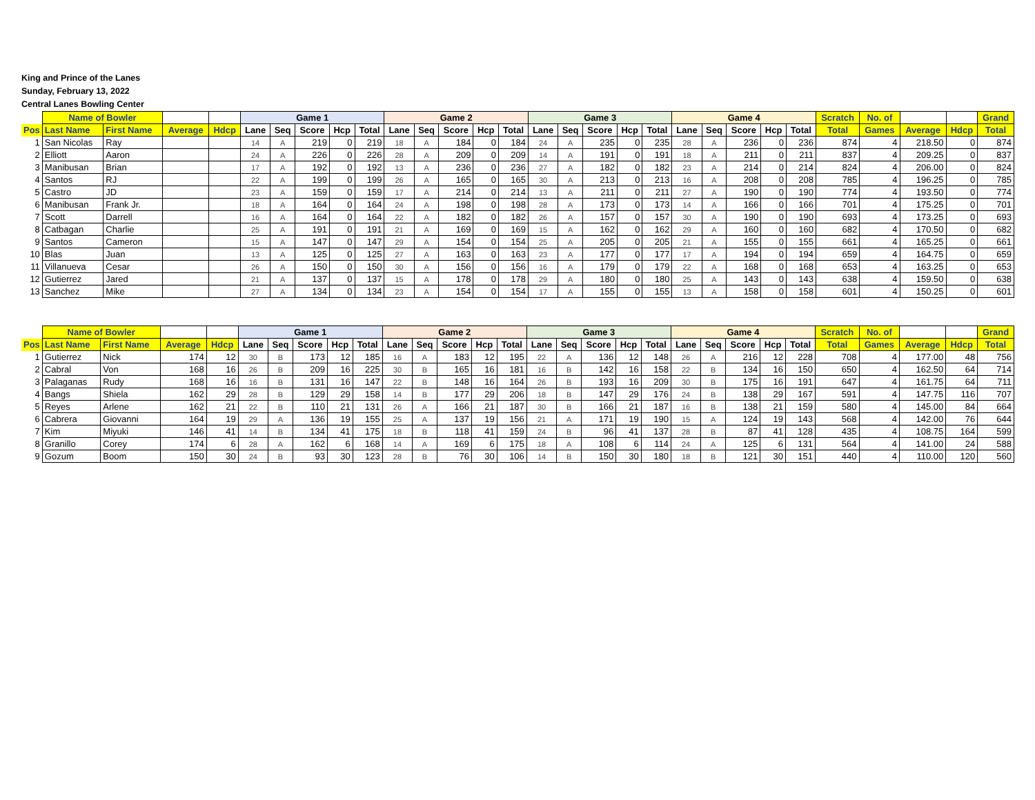King and Prince of the Lanes
Sunday, February 13, 2022
Central Lanes Bowling Center
| | Name of Bowler | | | | Game 1 | | | | | Game 2 | | | | | Game 3 | | | | | Game 4 | | | | | Scratch | No. of | | | Grand |
| --- | --- | --- | --- | --- | --- | --- | --- | --- | --- | --- | --- | --- | --- | --- | --- | --- | --- | --- | --- | --- | --- | --- | --- | --- | --- | --- | --- | --- | --- |
| Pos | Last Name | First Name | Average | Hdcp | Lane | Seq | Score | Hcp | Total | Lane | Seq | Score | Hcp | Total | Lane | Seq | Score | Hcp | Total | Lane | Seq | Score | Hcp | Total | Total | Games | Average | Hdcp | Total |
| 1 | San Nicolas | Ray | | | 14 | A | 219 | 0 | 219 | 18 | A | 184 | 0 | 184 | 24 | A | 235 | 0 | 235 | 28 | A | 236 | 0 | 236 | 874 | 4 | 218.50 | 0 | 874 |
| 2 | Elliott | Aaron | | | 24 | A | 226 | 0 | 226 | 28 | A | 209 | 0 | 209 | 14 | A | 191 | 0 | 191 | 18 | A | 211 | 0 | 211 | 837 | 4 | 209.25 | 0 | 837 |
| 3 | Manibusan | Brian | | | 17 | A | 192 | 0 | 192 | 13 | A | 236 | 0 | 236 | 27 | A | 182 | 0 | 182 | 23 | A | 214 | 0 | 214 | 824 | 4 | 206.00 | 0 | 824 |
| 4 | Santos | RJ | | | 22 | A | 199 | 0 | 199 | 26 | A | 165 | 0 | 165 | 30 | A | 213 | 0 | 213 | 16 | A | 208 | 0 | 208 | 785 | 4 | 196.25 | 0 | 785 |
| 5 | Castro | JD | | | 23 | A | 159 | 0 | 159 | 17 | A | 214 | 0 | 214 | 13 | A | 211 | 0 | 211 | 27 | A | 190 | 0 | 190 | 774 | 4 | 193.50 | 0 | 774 |
| 6 | Manibusan | Frank Jr. | | | 18 | A | 164 | 0 | 164 | 24 | A | 198 | 0 | 198 | 28 | A | 173 | 0 | 173 | 14 | A | 166 | 0 | 166 | 701 | 4 | 175.25 | 0 | 701 |
| 7 | Scott | Darrell | | | 16 | A | 164 | 0 | 164 | 22 | A | 182 | 0 | 182 | 26 | A | 157 | 0 | 157 | 30 | A | 190 | 0 | 190 | 693 | 4 | 173.25 | 0 | 693 |
| 8 | Catbagan | Charlie | | | 25 | A | 191 | 0 | 191 | 21 | A | 169 | 0 | 169 | 15 | A | 162 | 0 | 162 | 29 | A | 160 | 0 | 160 | 682 | 4 | 170.50 | 0 | 682 |
| 9 | Santos | Cameron | | | 15 | A | 147 | 0 | 147 | 29 | A | 154 | 0 | 154 | 25 | A | 205 | 0 | 205 | 21 | A | 155 | 0 | 155 | 661 | 4 | 165.25 | 0 | 661 |
| 10 | Blas | Juan | | | 13 | A | 125 | 0 | 125 | 27 | A | 163 | 0 | 163 | 23 | A | 177 | 0 | 177 | 17 | A | 194 | 0 | 194 | 659 | 4 | 164.75 | 0 | 659 |
| 11 | Villanueva | Cesar | | | 26 | A | 150 | 0 | 150 | 30 | A | 156 | 0 | 156 | 16 | A | 179 | 0 | 179 | 22 | A | 168 | 0 | 168 | 653 | 4 | 163.25 | 0 | 653 |
| 12 | Gutierrez | Jared | | | 21 | A | 137 | 0 | 137 | 15 | A | 178 | 0 | 178 | 29 | A | 180 | 0 | 180 | 25 | A | 143 | 0 | 143 | 638 | 4 | 159.50 | 0 | 638 |
| 13 | Sanchez | Mike | | | 27 | A | 134 | 0 | 134 | 23 | A | 154 | 0 | 154 | 17 | A | 155 | 0 | 155 | 13 | A | 158 | 0 | 158 | 601 | 4 | 150.25 | 0 | 601 |
| | Name of Bowler | | | | Game 1 | | | | | Game 2 | | | | | Game 3 | | | | | Game 4 | | | | | Scratch | No. of | | | Grand |
| --- | --- | --- | --- | --- | --- | --- | --- | --- | --- | --- | --- | --- | --- | --- | --- | --- | --- | --- | --- | --- | --- | --- | --- | --- | --- | --- | --- | --- | --- |
| Pos | Last Name | First Name | Average | Hdcp | Lane | Seq | Score | Hcp | Total | Lane | Seq | Score | Hcp | Total | Lane | Seq | Score | Hcp | Total | Lane | Seq | Score | Hcp | Total | Total | Games | Average | Hdcp | Total |
| 1 | Gutierrez | Nick | 174 | 12 | 30 | B | 173 | 12 | 185 | 16 | A | 183 | 12 | 195 | 22 | A | 136 | 12 | 148 | 26 | A | 216 | 12 | 228 | 708 | 4 | 177.00 | 48 | 756 |
| 2 | Cabral | Von | 168 | 16 | 26 | B | 209 | 16 | 225 | 30 | B | 165 | 16 | 181 | 16 | B | 142 | 16 | 158 | 22 | B | 134 | 16 | 150 | 650 | 4 | 162.50 | 64 | 714 |
| 3 | Palaganas | Rudy | 168 | 16 | 16 | B | 131 | 16 | 147 | 22 | B | 148 | 16 | 164 | 26 | B | 193 | 16 | 209 | 30 | B | 175 | 16 | 191 | 647 | 4 | 161.75 | 64 | 711 |
| 4 | Bangs | Shiela | 162 | 29 | 28 | B | 129 | 29 | 158 | 14 | B | 177 | 29 | 206 | 18 | B | 147 | 29 | 176 | 24 | B | 138 | 29 | 167 | 591 | 4 | 147.75 | 116 | 707 |
| 5 | Reyes | Arlene | 162 | 21 | 22 | B | 110 | 21 | 131 | 26 | A | 166 | 21 | 187 | 30 | B | 166 | 21 | 187 | 16 | B | 138 | 21 | 159 | 580 | 4 | 145.00 | 84 | 664 |
| 6 | Cabrera | Giovanni | 164 | 19 | 29 | A | 136 | 19 | 155 | 25 | A | 137 | 19 | 156 | 21 | A | 171 | 19 | 190 | 15 | A | 124 | 19 | 143 | 568 | 4 | 142.00 | 76 | 644 |
| 7 | Kim | Miyuki | 146 | 41 | 14 | B | 134 | 41 | 175 | 18 | B | 118 | 41 | 159 | 24 | B | 96 | 41 | 137 | 28 | B | 87 | 41 | 128 | 435 | 4 | 108.75 | 164 | 599 |
| 8 | Granillo | Corey | 174 | 6 | 28 | A | 162 | 6 | 168 | 14 | A | 169 | 6 | 175 | 18 | A | 108 | 6 | 114 | 24 | A | 125 | 6 | 131 | 564 | 4 | 141.00 | 24 | 588 |
| 9 | Gozum | Boom | 150 | 30 | 24 | B | 93 | 30 | 123 | 28 | B | 76 | 30 | 106 | 14 | B | 150 | 30 | 180 | 18 | B | 121 | 30 | 151 | 440 | 4 | 110.00 | 120 | 560 |